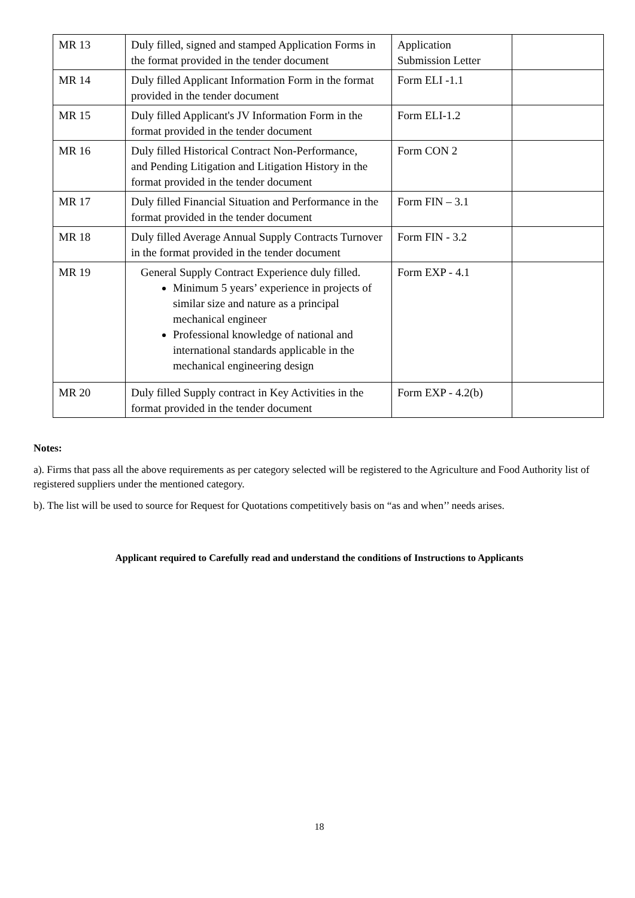| MR 13 | Duly filled, signed and stamped Application Forms in the format provided in the tender document | Application Submission Letter | |
| MR 14 | Duly filled Applicant Information Form in the format provided in the tender document | Form ELI -1.1 | |
| MR 15 | Duly filled Applicant's JV Information Form in the format provided in the tender document | Form ELI-1.2 | |
| MR 16 | Duly filled Historical Contract Non-Performance, and Pending Litigation and Litigation History in the format provided in the tender document | Form CON 2 | |
| MR 17 | Duly filled Financial Situation and Performance in the format provided in the tender document | Form FIN – 3.1 | |
| MR 18 | Duly filled Average Annual Supply Contracts Turnover in the format provided in the tender document | Form FIN - 3.2 | |
| MR 19 | General Supply Contract Experience duly filled. Minimum 5 years’ experience in projects of similar size and nature as a principal mechanical engineer Professional knowledge of national and international standards applicable in the mechanical engineering design | Form EXP - 4.1 | |
| MR 20 | Duly filled Supply contract in Key Activities in the format provided in the tender document | Form EXP - 4.2(b) | |
Notes:
a). Firms that pass all the above requirements as per category selected will be registered to the Agriculture and Food Authority list of registered suppliers under the mentioned category.
b). The list will be used to source for Request for Quotations competitively basis on “as and when’’ needs arises.
Applicant required to Carefully read and understand the conditions of Instructions to Applicants
18